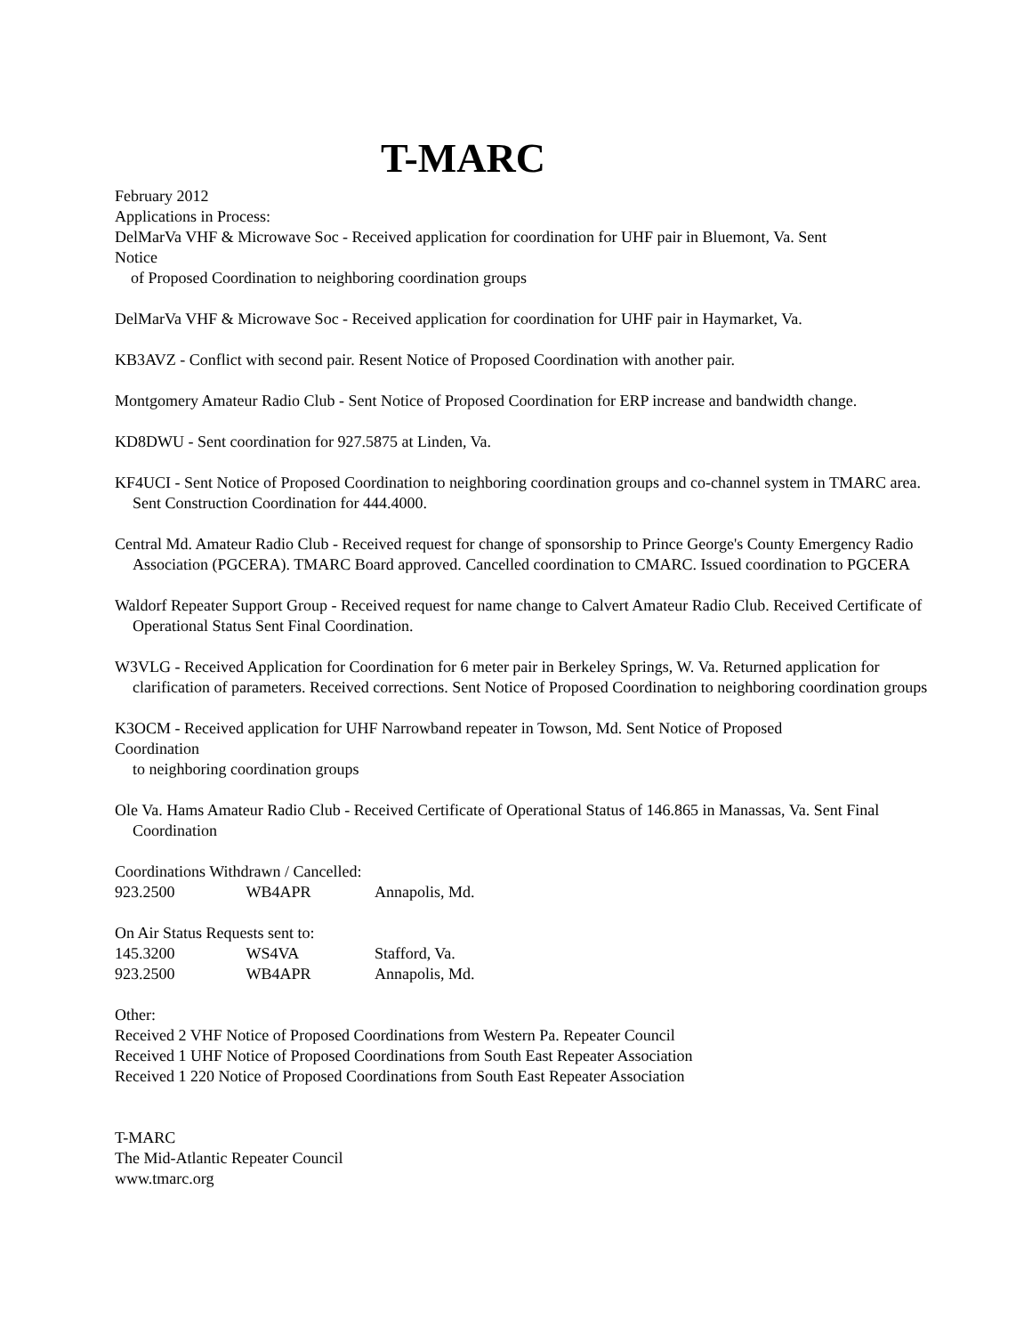T-MARC
February 2012
Applications in Process:
DelMarVa VHF & Microwave Soc - Received application for coordination for UHF pair in Bluemont, Va. Sent
Notice
of Proposed Coordination to neighboring coordination groups
DelMarVa VHF & Microwave Soc - Received application for coordination for UHF pair in Haymarket, Va.
KB3AVZ - Conflict with second pair. Resent Notice of Proposed Coordination with another pair.
Montgomery Amateur Radio Club - Sent Notice of Proposed Coordination for ERP increase and bandwidth change.
KD8DWU - Sent coordination for 927.5875 at Linden, Va.
KF4UCI - Sent Notice of Proposed Coordination to neighboring coordination groups and co-channel system in TMARC area. Sent Construction Coordination for 444.4000.
Central Md. Amateur Radio Club - Received request for change of sponsorship to Prince George's County Emergency Radio Association (PGCERA). TMARC Board approved. Cancelled coordination to CMARC. Issued coordination to PGCERA
Waldorf Repeater Support Group - Received request for name change to Calvert Amateur Radio Club. Received Certificate of Operational Status Sent Final Coordination.
W3VLG - Received Application for Coordination for 6 meter pair in Berkeley Springs, W. Va. Returned application for clarification of parameters. Received corrections. Sent Notice of Proposed Coordination to neighboring coordination groups
K3OCM - Received application for UHF Narrowband repeater in Towson, Md. Sent Notice of Proposed
Coordination
to neighboring coordination groups
Ole Va. Hams Amateur Radio Club - Received Certificate of Operational Status of 146.865 in Manassas, Va. Sent Final Coordination
Coordinations Withdrawn / Cancelled:
923.2500 WB4APR Annapolis, Md.
On Air Status Requests sent to:
145.3200 WS4VA Stafford, Va.
923.2500 WB4APR Annapolis, Md.
Other:
Received 2 VHF Notice of Proposed Coordinations from Western Pa. Repeater Council
Received 1 UHF Notice of Proposed Coordinations from South East Repeater Association
Received 1 220 Notice of Proposed Coordinations from South East Repeater Association
T-MARC
The Mid-Atlantic Repeater Council
www.tmarc.org